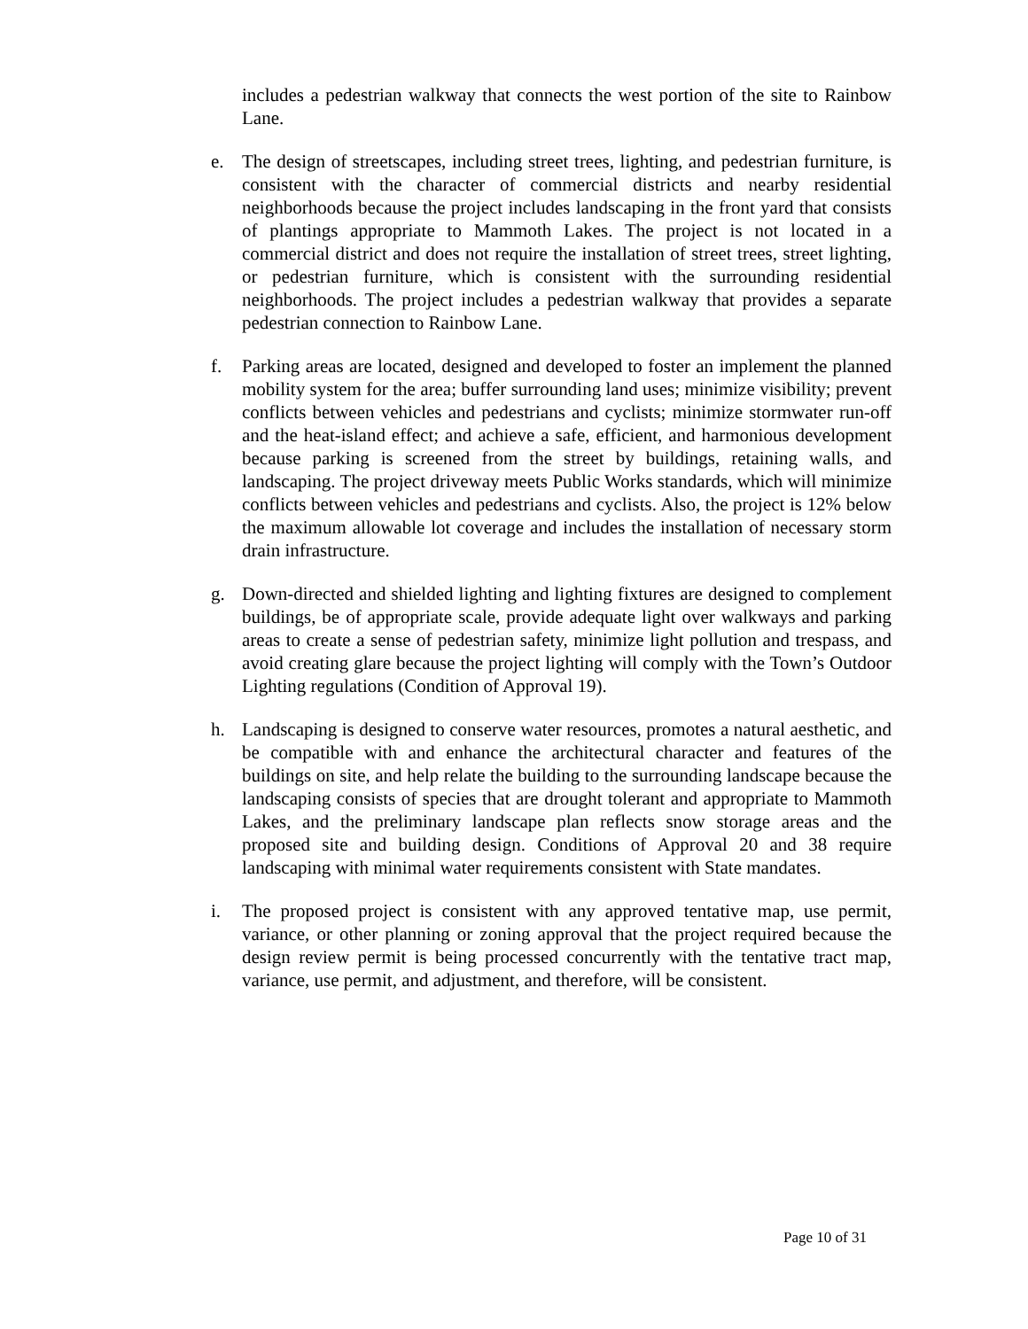includes a pedestrian walkway that connects the west portion of the site to Rainbow Lane.
e. The design of streetscapes, including street trees, lighting, and pedestrian furniture, is consistent with the character of commercial districts and nearby residential neighborhoods because the project includes landscaping in the front yard that consists of plantings appropriate to Mammoth Lakes. The project is not located in a commercial district and does not require the installation of street trees, street lighting, or pedestrian furniture, which is consistent with the surrounding residential neighborhoods. The project includes a pedestrian walkway that provides a separate pedestrian connection to Rainbow Lane.
f. Parking areas are located, designed and developed to foster an implement the planned mobility system for the area; buffer surrounding land uses; minimize visibility; prevent conflicts between vehicles and pedestrians and cyclists; minimize stormwater run-off and the heat-island effect; and achieve a safe, efficient, and harmonious development because parking is screened from the street by buildings, retaining walls, and landscaping. The project driveway meets Public Works standards, which will minimize conflicts between vehicles and pedestrians and cyclists. Also, the project is 12% below the maximum allowable lot coverage and includes the installation of necessary storm drain infrastructure.
g. Down-directed and shielded lighting and lighting fixtures are designed to complement buildings, be of appropriate scale, provide adequate light over walkways and parking areas to create a sense of pedestrian safety, minimize light pollution and trespass, and avoid creating glare because the project lighting will comply with the Town’s Outdoor Lighting regulations (Condition of Approval 19).
h. Landscaping is designed to conserve water resources, promotes a natural aesthetic, and be compatible with and enhance the architectural character and features of the buildings on site, and help relate the building to the surrounding landscape because the landscaping consists of species that are drought tolerant and appropriate to Mammoth Lakes, and the preliminary landscape plan reflects snow storage areas and the proposed site and building design. Conditions of Approval 20 and 38 require landscaping with minimal water requirements consistent with State mandates.
i. The proposed project is consistent with any approved tentative map, use permit, variance, or other planning or zoning approval that the project required because the design review permit is being processed concurrently with the tentative tract map, variance, use permit, and adjustment, and therefore, will be consistent.
Page 10 of 31